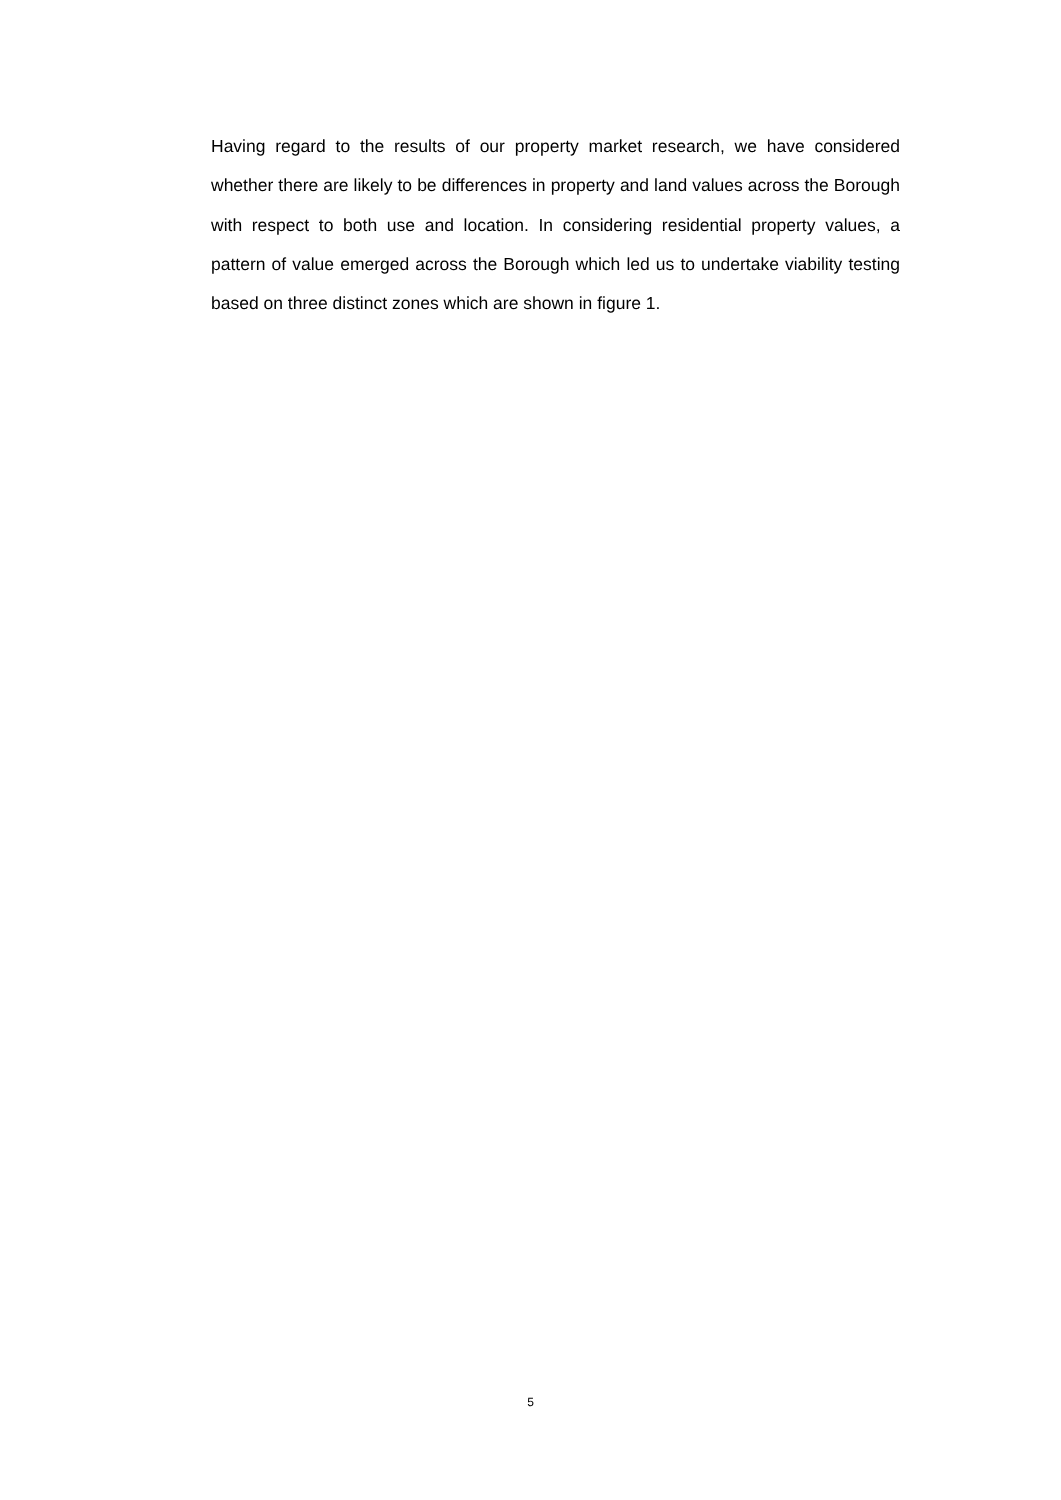Having regard to the results of our property market research, we have considered whether there are likely to be differences in property and land values across the Borough with respect to both use and location. In considering residential property values, a pattern of value emerged across the Borough which led us to undertake viability testing based on three distinct zones which are shown in figure 1.
5